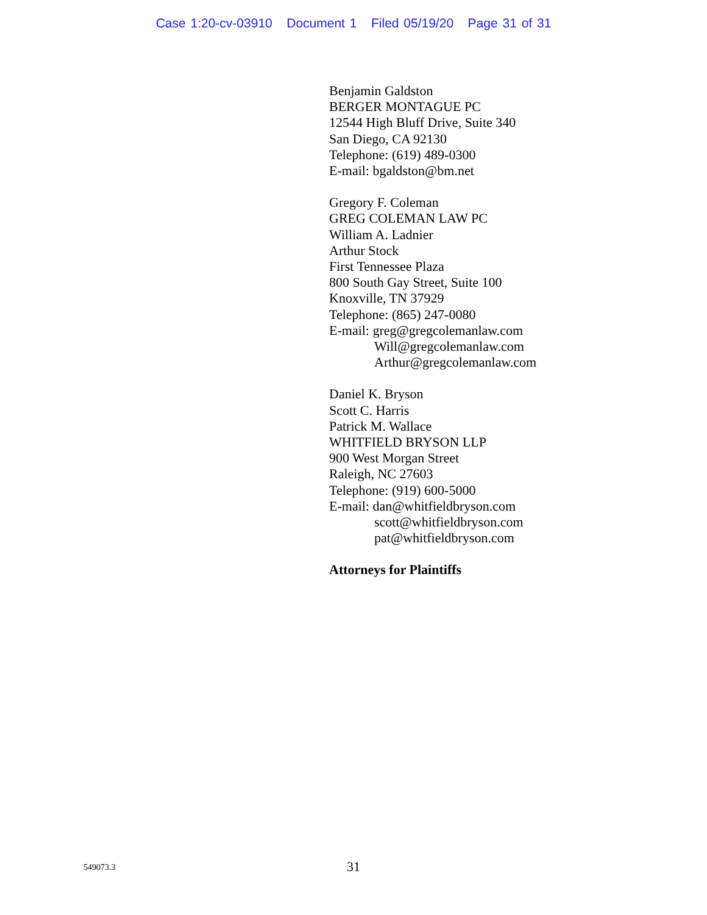Case 1:20-cv-03910 Document 1 Filed 05/19/20 Page 31 of 31
Benjamin Galdston
BERGER MONTAGUE PC
12544 High Bluff Drive, Suite 340
San Diego, CA 92130
Telephone: (619) 489-0300
E-mail: bgaldston@bm.net
Gregory F. Coleman
GREG COLEMAN LAW PC
William A. Ladnier
Arthur Stock
First Tennessee Plaza
800 South Gay Street, Suite 100
Knoxville, TN 37929
Telephone: (865) 247-0080
E-mail: greg@gregcolemanlaw.com
Will@gregcolemanlaw.com
Arthur@gregcolemanlaw.com
Daniel K. Bryson
Scott C. Harris
Patrick M. Wallace
WHITFIELD BRYSON LLP
900 West Morgan Street
Raleigh, NC 27603
Telephone: (919) 600-5000
E-mail: dan@whitfieldbryson.com
scott@whitfieldbryson.com
pat@whitfieldbryson.com
Attorneys for Plaintiffs
549073.3
31